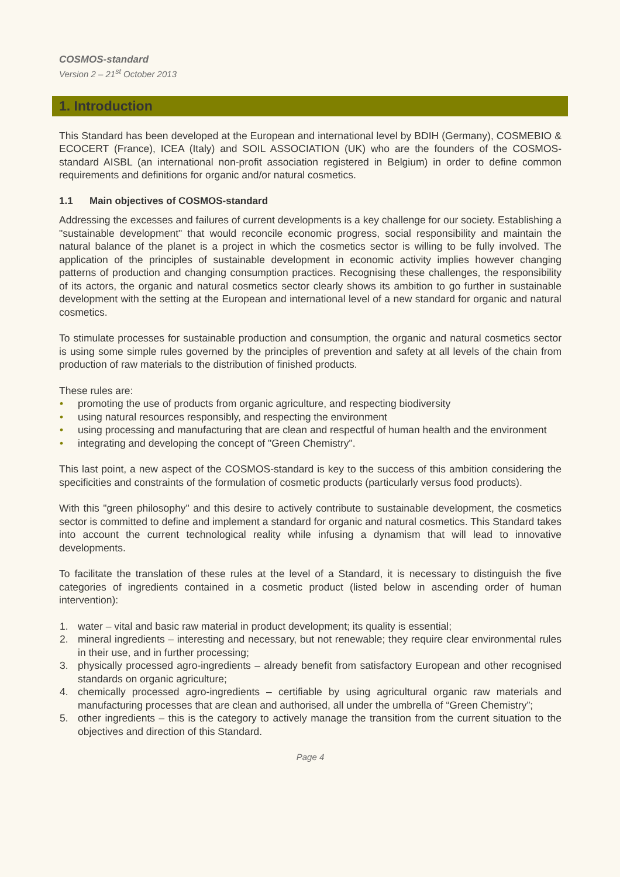COSMOS-standard
Version 2 – 21<sup>st</sup> October 2013
1. Introduction
This Standard has been developed at the European and international level by BDIH (Germany), COSMEBIO & ECOCERT (France), ICEA (Italy) and SOIL ASSOCIATION (UK) who are the founders of the COSMOS-standard AISBL (an international non-profit association registered in Belgium) in order to define common requirements and definitions for organic and/or natural cosmetics.
1.1 Main objectives of COSMOS-standard
Addressing the excesses and failures of current developments is a key challenge for our society. Establishing a "sustainable development" that would reconcile economic progress, social responsibility and maintain the natural balance of the planet is a project in which the cosmetics sector is willing to be fully involved. The application of the principles of sustainable development in economic activity implies however changing patterns of production and changing consumption practices. Recognising these challenges, the responsibility of its actors, the organic and natural cosmetics sector clearly shows its ambition to go further in sustainable development with the setting at the European and international level of a new standard for organic and natural cosmetics.
To stimulate processes for sustainable production and consumption, the organic and natural cosmetics sector is using some simple rules governed by the principles of prevention and safety at all levels of the chain from production of raw materials to the distribution of finished products.
These rules are:
• promoting the use of products from organic agriculture, and respecting biodiversity
• using natural resources responsibly, and respecting the environment
• using processing and manufacturing that are clean and respectful of human health and the environment
• integrating and developing the concept of "Green Chemistry".
This last point, a new aspect of the COSMOS-standard is key to the success of this ambition considering the specificities and constraints of the formulation of cosmetic products (particularly versus food products).
With this "green philosophy" and this desire to actively contribute to sustainable development, the cosmetics sector is committed to define and implement a standard for organic and natural cosmetics. This Standard takes into account the current technological reality while infusing a dynamism that will lead to innovative developments.
To facilitate the translation of these rules at the level of a Standard, it is necessary to distinguish the five categories of ingredients contained in a cosmetic product (listed below in ascending order of human intervention):
1. water – vital and basic raw material in product development; its quality is essential;
2. mineral ingredients – interesting and necessary, but not renewable; they require clear environmental rules in their use, and in further processing;
3. physically processed agro-ingredients – already benefit from satisfactory European and other recognised standards on organic agriculture;
4. chemically processed agro-ingredients – certifiable by using agricultural organic raw materials and manufacturing processes that are clean and authorised, all under the umbrella of “Green Chemistry”;
5. other ingredients – this is the category to actively manage the transition from the current situation to the objectives and direction of this Standard.
Page 4